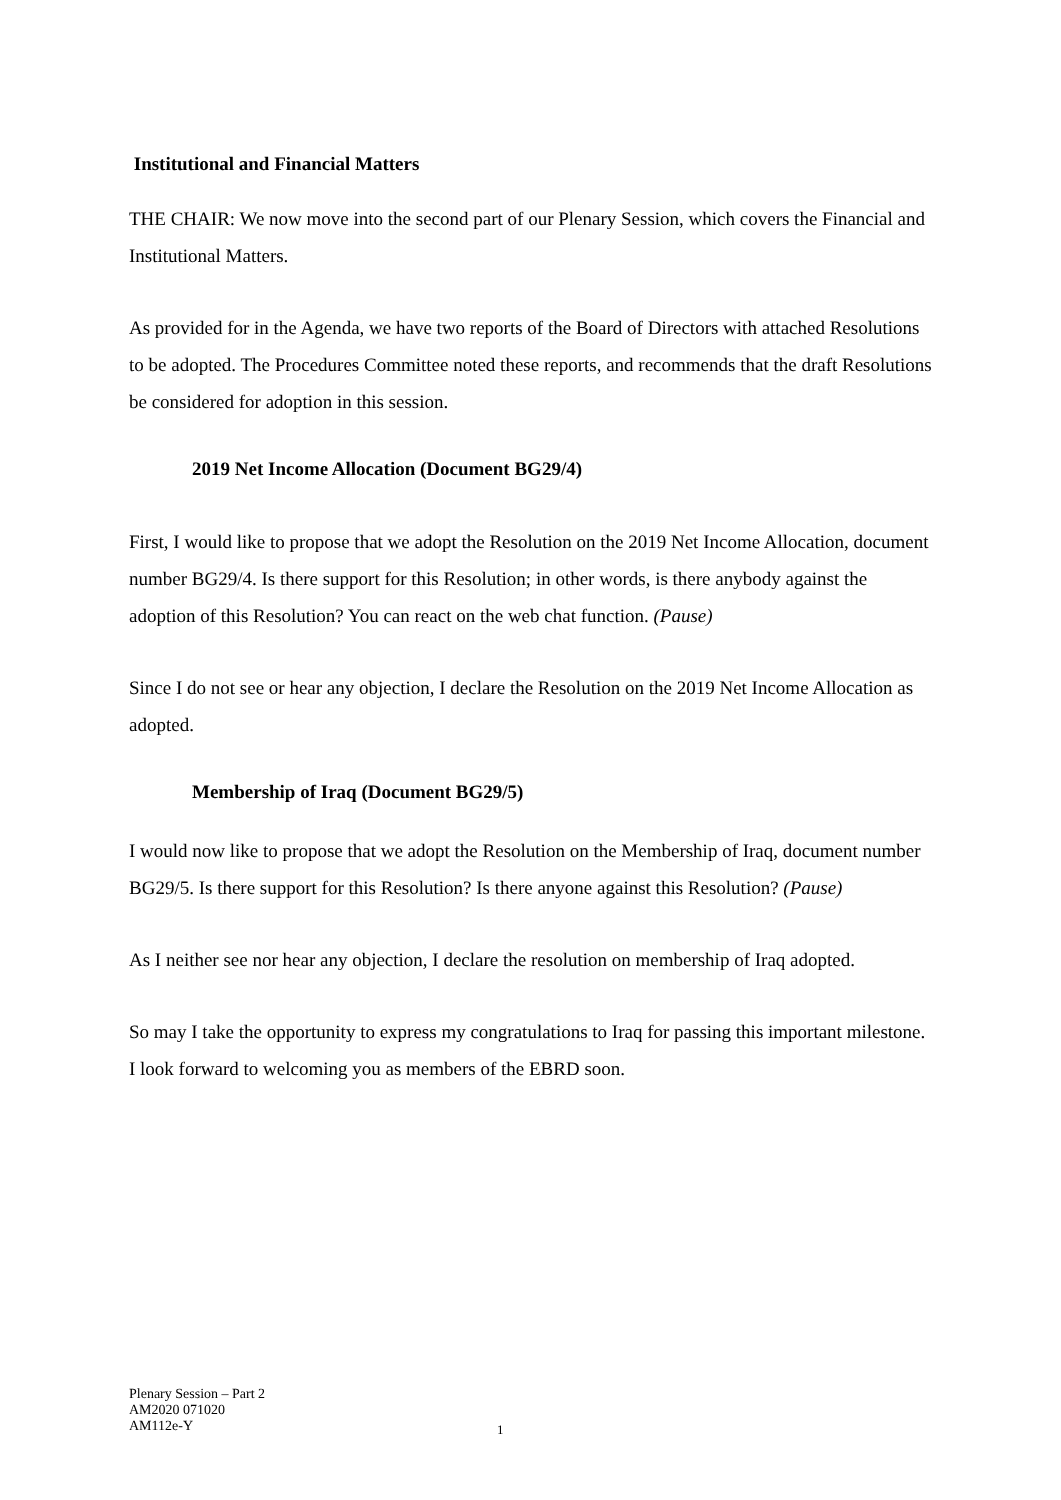Institutional and Financial Matters
THE CHAIR: We now move into the second part of our Plenary Session, which covers the Financial and Institutional Matters.
As provided for in the Agenda, we have two reports of the Board of Directors with attached Resolutions to be adopted. The Procedures Committee noted these reports, and recommends that the draft Resolutions be considered for adoption in this session.
2019 Net Income Allocation (Document BG29/4)
First, I would like to propose that we adopt the Resolution on the 2019 Net Income Allocation, document number BG29/4. Is there support for this Resolution; in other words, is there anybody against the adoption of this Resolution? You can react on the web chat function. (Pause)
Since I do not see or hear any objection, I declare the Resolution on the 2019 Net Income Allocation as adopted.
Membership of Iraq (Document BG29/5)
I would now like to propose that we adopt the Resolution on the Membership of Iraq, document number BG29/5. Is there support for this Resolution? Is there anyone against this Resolution? (Pause)
As I neither see nor hear any objection, I declare the resolution on membership of Iraq adopted.
So may I take the opportunity to express my congratulations to Iraq for passing this important milestone. I look forward to welcoming you as members of the EBRD soon.
Plenary Session – Part 2
AM2020 071020
AM112e-Y
1